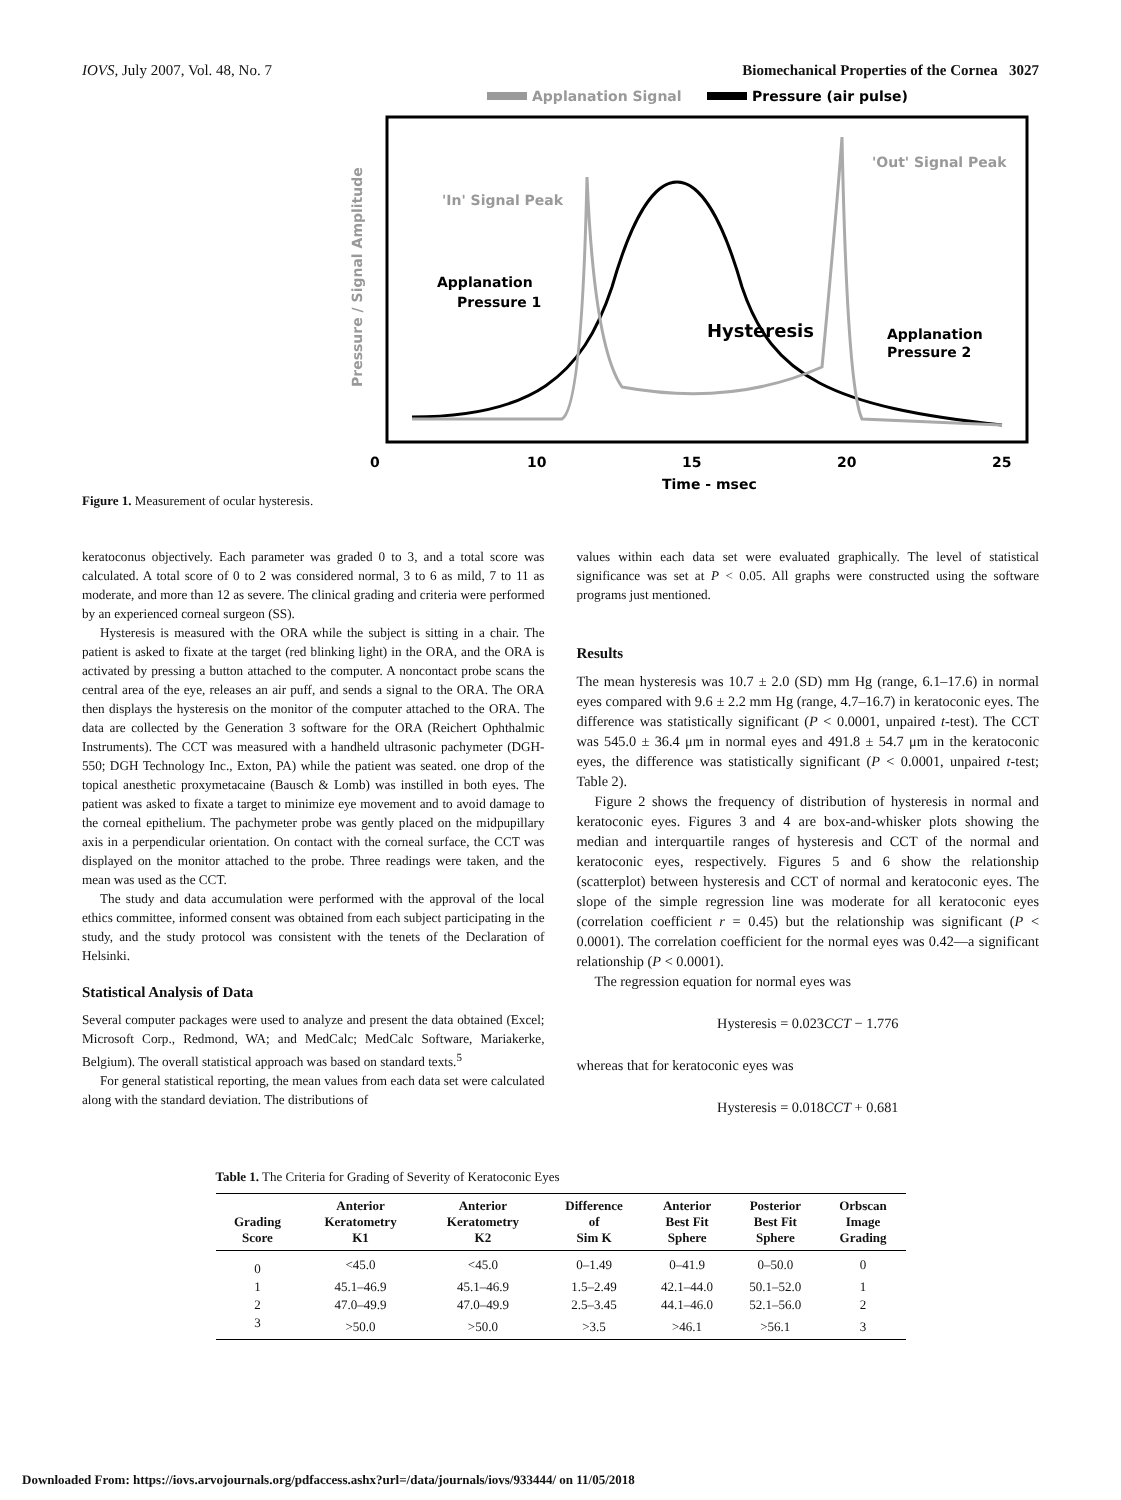IOVS, July 2007, Vol. 48, No. 7 Biomechanical Properties of the Cornea 3027
Figure 1. Measurement of ocular hysteresis.
Applanation Signal
Pressure (air pulse)
Pressure / Signal Amplitude
'In' Signal Peak
'Out' Signal Peak
Applanation
Pressure 1
Hysteresis
Applanation
Pressure 2
0
10
15
20
25
Time - msec
keratoconus objectively. Each parameter was graded 0 to 3, and a total score was calculated. A total score of 0 to 2 was considered normal, 3 to 6 as mild, 7 to 11 as moderate, and more than 12 as severe. The clinical grading and criteria were performed by an experienced corneal surgeon (SS).
Hysteresis is measured with the ORA while the subject is sitting in a chair. The patient is asked to fixate at the target (red blinking light) in the ORA, and the ORA is activated by pressing a button attached to the computer. A noncontact probe scans the central area of the eye, releases an air puff, and sends a signal to the ORA. The ORA then displays the hysteresis on the monitor of the computer attached to the ORA. The data are collected by the Generation 3 software for the ORA (Reichert Ophthalmic Instruments). The CCT was measured with a handheld ultrasonic pachymeter (DGH-550; DGH Technology Inc., Exton, PA) while the patient was seated. one drop of the topical anesthetic proxymetacaine (Bausch & Lomb) was instilled in both eyes. The patient was asked to fixate a target to minimize eye movement and to avoid damage to the corneal epithelium. The pachymeter probe was gently placed on the midpupillary axis in a perpendicular orientation. On contact with the corneal surface, the CCT was displayed on the monitor attached to the probe. Three readings were taken, and the mean was used as the CCT.
The study and data accumulation were performed with the approval of the local ethics committee, informed consent was obtained from each subject participating in the study, and the study protocol was consistent with the tenets of the Declaration of Helsinki.
Statistical Analysis of Data
Several computer packages were used to analyze and present the data obtained (Excel; Microsoft Corp., Redmond, WA; and MedCalc; MedCalc Software, Mariakerke, Belgium). The overall statistical approach was based on standard texts.<sup>5</sup>
For general statistical reporting, the mean values from each data set were calculated along with the standard deviation. The distributions of
values within each data set were evaluated graphically. The level of statistical significance was set at P < 0.05. All graphs were constructed using the software programs just mentioned.
Results
The mean hysteresis was 10.7 ± 2.0 (SD) mm Hg (range, 6.1–17.6) in normal eyes compared with 9.6 ± 2.2 mm Hg (range, 4.7–16.7) in keratoconic eyes. The difference was statistically significant (P < 0.0001, unpaired t-test). The CCT was 545.0 ± 36.4 μm in normal eyes and 491.8 ± 54.7 μm in the keratoconic eyes, the difference was statistically significant (P < 0.0001, unpaired t-test; Table 2).
Figure 2 shows the frequency of distribution of hysteresis in normal and keratoconic eyes. Figures 3 and 4 are box-and-whisker plots showing the median and interquartile ranges of hysteresis and CCT of the normal and keratoconic eyes, respectively. Figures 5 and 6 show the relationship (scatterplot) between hysteresis and CCT of normal and keratoconic eyes. The slope of the simple regression line was moderate for all keratoconic eyes (correlation coefficient r = 0.45) but the relationship was significant (P < 0.0001). The correlation coefficient for the normal eyes was 0.42—a significant relationship (P < 0.0001).
The regression equation for normal eyes was
Hysteresis = 0.023CCT − 1.776
whereas that for keratoconic eyes was
Hysteresis = 0.018CCT + 0.681
Table 1. The Criteria for Grading of Severity of Keratoconic Eyes
| Grading Score | Anterior Keratometry K1 | Anterior Keratometry K2 | Difference of Sim K | Anterior Best Fit Sphere | Posterior Best Fit Sphere | Orbscan Image Grading |
| --- | --- | --- | --- | --- | --- | --- |
| 0 | <45.0 | <45.0 | 0–1.49 | 0–41.9 | 0–50.0 | 0 |
| 1 | 45.1–46.9 | 45.1–46.9 | 1.5–2.49 | 42.1–44.0 | 50.1–52.0 | 1 |
| 2 | 47.0–49.9 | 47.0–49.9 | 2.5–3.45 | 44.1–46.0 | 52.1–56.0 | 2 |
| 3 | >50.0 | >50.0 | >3.5 | >46.1 | >56.1 | 3 |
Downloaded From: https://iovs.arvojournals.org/pdfaccess.ashx?url=/data/journals/iovs/933444/ on 11/05/2018